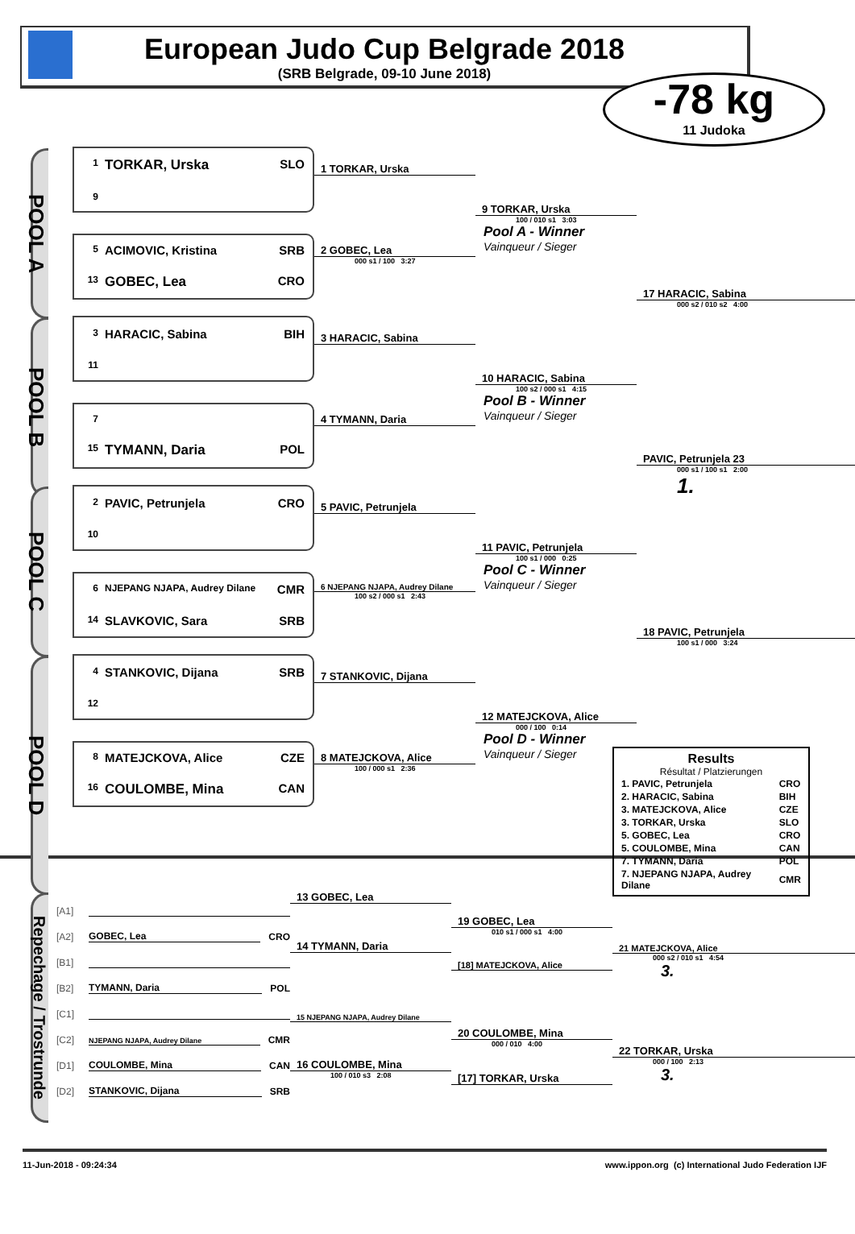European Judo Cup Belgrade 2018
(SRB Belgrade, 09-10 June 2018)
-78 kg
11 Judoka
POOL A
1 TORKAR, Urska SLO
9
5 ACIMOVIC, Kristina SRB
13 GOBEC, Lea CRO
1 TORKAR, Urska
2 GOBEC, Lea
000 s1 / 100 3:27
9 TORKAR, Urska
100 / 010 s1 3:03
Pool A - Winner
Vainqueur / Sieger
17 HARACIC, Sabina
000 s2 / 010 s2 4:00
POOL B
3 HARACIC, Sabina BIH
11
7
15 TYMANN, Daria POL
3 HARACIC, Sabina
4 TYMANN, Daria
10 HARACIC, Sabina
100 s2 / 000 s1 4:15
Pool B - Winner
Vainqueur / Sieger
PAVIC, Petrunjela 23
000 s1 / 100 s1 2:00
1.
POOL C
2 PAVIC, Petrunjela CRO
10
6 NJEPANG NJAPA, Audrey Dilane CMR
14 SLAVKOVIC, Sara SRB
5 PAVIC, Petrunjela
6 NJEPANG NJAPA, Audrey Dilane
100 s2 / 000 s1 2:43
11 PAVIC, Petrunjela
100 s1 / 000 0:25
Pool C - Winner
Vainqueur / Sieger
18 PAVIC, Petrunjela
100 s1 / 000 3:24
POOL D
4 STANKOVIC, Dijana SRB
12
8 MATEJCKOVA, Alice CZE
16 COULOMBE, Mina CAN
7 STANKOVIC, Dijana
8 MATEJCKOVA, Alice
100 / 000 s1 2:36
12 MATEJCKOVA, Alice
000 / 100 0:14
Pool D - Winner
Vainqueur / Sieger
Results
Résultat / Platzierungen
| 1. PAVIC, Petrunjela | CRO |
| 2. HARACIC, Sabina | BIH |
| 3. MATEJCKOVA, Alice | CZE |
| 3. TORKAR, Urska | SLO |
| 5. GOBEC, Lea | CRO |
| 5. COULOMBE, Mina | CAN |
| 7. TYMANN, Daria | POL |
| 7. NJEPANG NJAPA, Audrey Dilane | CMR |
Repechage / Trostrunde
[A1]
[A2] GOBEC, Lea CRO
[B1]
[B2] TYMANN, Daria POL
[C1]
[C2] NJEPANG NJAPA, Audrey Dilane CMR
[D1] COULOMBE, Mina CAN
[D2] STANKOVIC, Dijana SRB
13 GOBEC, Lea
14 TYMANN, Daria
15 NJEPANG NJAPA, Audrey Dilane
16 COULOMBE, Mina
100 / 010 s3 2:08
19 GOBEC, Lea
010 s1 / 000 s1 4:00
[18] MATEJCKOVA, Alice
20 COULOMBE, Mina
000 / 010 4:00
[17] TORKAR, Urska
21 MATEJCKOVA, Alice
000 s2 / 010 s1 4:54
3.
22 TORKAR, Urska
000 / 100 2:13
3.
11-Jun-2018 - 09:24:34 www.ippon.org (c) International Judo Federation IJF